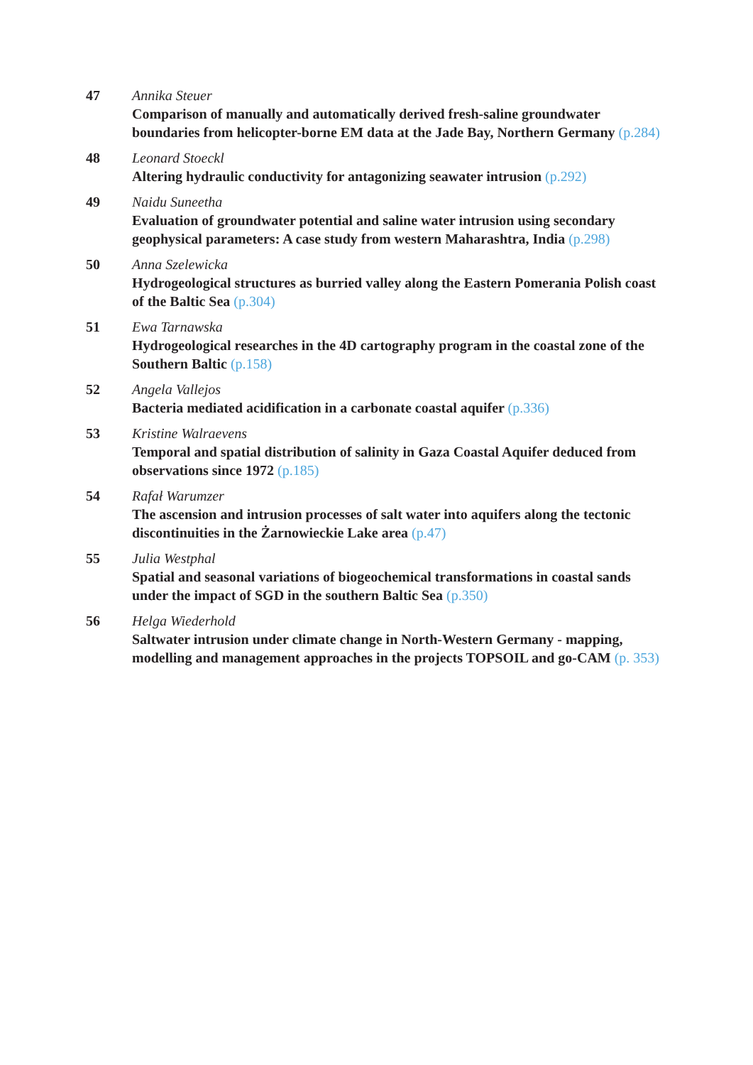47 Annika Steuer
Comparison of manually and automatically derived fresh-saline groundwater boundaries from helicopter-borne EM data at the Jade Bay, Northern Germany (p.284)
48 Leonard Stoeckl
Altering hydraulic conductivity for antagonizing seawater intrusion (p.292)
49 Naidu Suneetha
Evaluation of groundwater potential and saline water intrusion using secondary geophysical parameters: A case study from western Maharashtra, India (p.298)
50 Anna Szelewicka
Hydrogeological structures as burried valley along the Eastern Pomerania Polish coast of the Baltic Sea (p.304)
51 Ewa Tarnawska
Hydrogeological researches in the 4D cartography program in the coastal zone of the Southern Baltic (p.158)
52 Angela Vallejos
Bacteria mediated acidification in a carbonate coastal aquifer (p.336)
53 Kristine Walraevens
Temporal and spatial distribution of salinity in Gaza Coastal Aquifer deduced from observations since 1972 (p.185)
54 Rafał Warumzer
The ascension and intrusion processes of salt water into aquifers along the tectonic discontinuities in the Żarnowieckie Lake area (p.47)
55 Julia Westphal
Spatial and seasonal variations of biogeochemical transformations in coastal sands under the impact of SGD in the southern Baltic Sea (p.350)
56 Helga Wiederhold
Saltwater intrusion under climate change in North-Western Germany - mapping, modelling and management approaches in the projects TOPSOIL and go-CAM (p. 353)